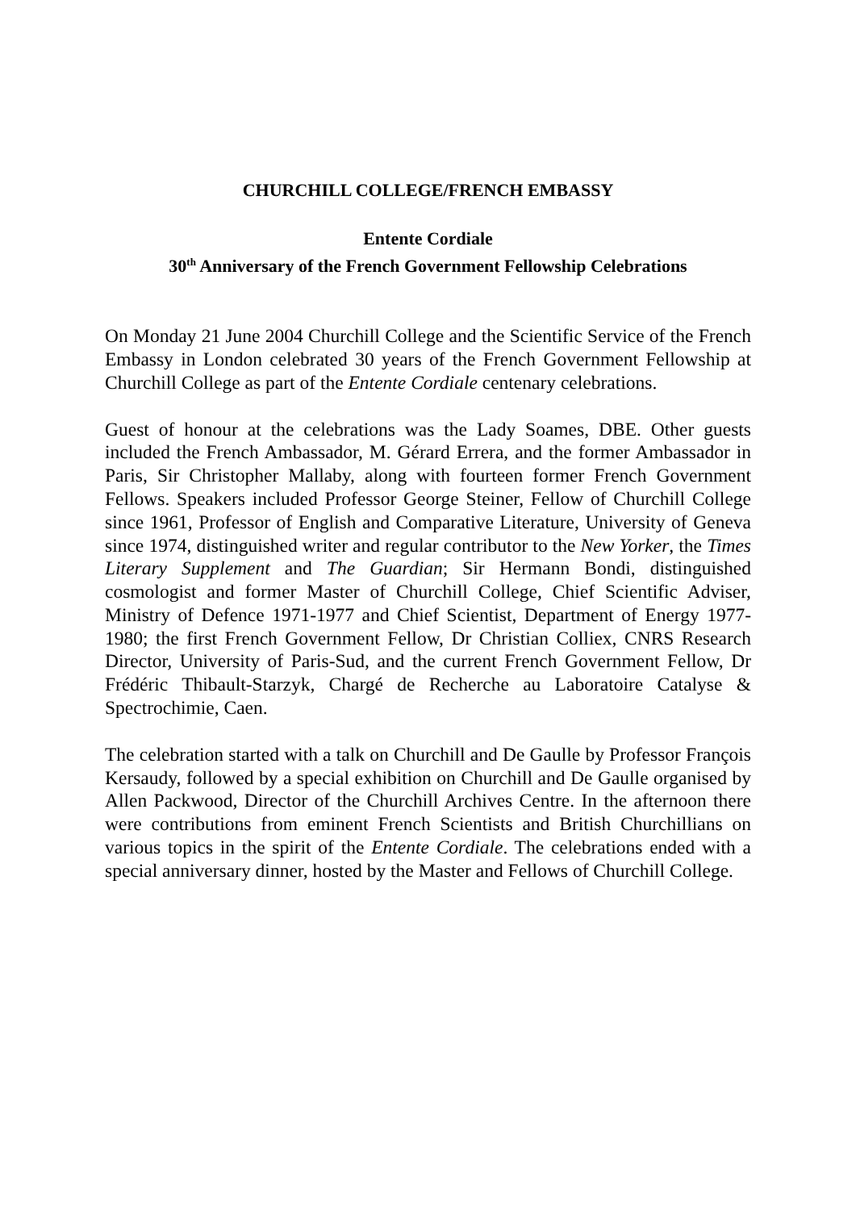CHURCHILL COLLEGE/FRENCH EMBASSY
Entente Cordiale
30<sup>th</sup> Anniversary of the French Government Fellowship Celebrations
On Monday 21 June 2004 Churchill College and the Scientific Service of the French Embassy in London celebrated 30 years of the French Government Fellowship at Churchill College as part of the Entente Cordiale centenary celebrations.
Guest of honour at the celebrations was the Lady Soames, DBE. Other guests included the French Ambassador, M. Gérard Errera, and the former Ambassador in Paris, Sir Christopher Mallaby, along with fourteen former French Government Fellows. Speakers included Professor George Steiner, Fellow of Churchill College since 1961, Professor of English and Comparative Literature, University of Geneva since 1974, distinguished writer and regular contributor to the New Yorker, the Times Literary Supplement and The Guardian; Sir Hermann Bondi, distinguished cosmologist and former Master of Churchill College, Chief Scientific Adviser, Ministry of Defence 1971-1977 and Chief Scientist, Department of Energy 1977-1980; the first French Government Fellow, Dr Christian Colliex, CNRS Research Director, University of Paris-Sud, and the current French Government Fellow, Dr Frédéric Thibault-Starzyk, Chargé de Recherche au Laboratoire Catalyse & Spectrochimie, Caen.
The celebration started with a talk on Churchill and De Gaulle by Professor François Kersaudy, followed by a special exhibition on Churchill and De Gaulle organised by Allen Packwood, Director of the Churchill Archives Centre. In the afternoon there were contributions from eminent French Scientists and British Churchillians on various topics in the spirit of the Entente Cordiale. The celebrations ended with a special anniversary dinner, hosted by the Master and Fellows of Churchill College.